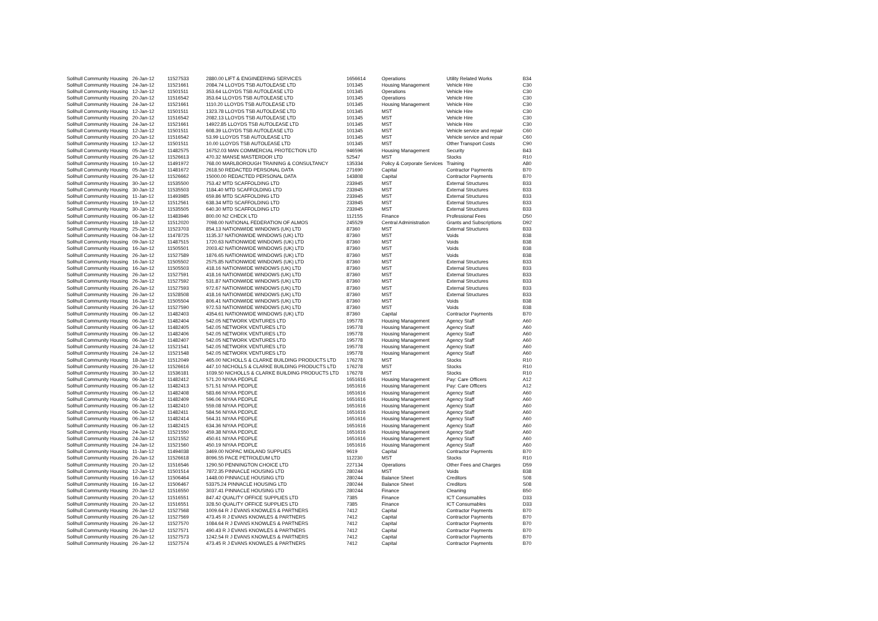| Solihull Community Housing | 26-Jan-12 | 11527533 | 2880.00 LIFT & ENGINEERING SERVICES | 1656614 | Operations | Utility Related Works | B34 |
| Solihull Community Housing | 24-Jan-12 | 11521661 | 2084.74 LLOYDS TSB AUTOLEASE LTD | 101345 | Housing Management | Vehicle Hire | C30 |
| Solihull Community Housing | 12-Jan-12 | 11501511 | 353.64 LLOYDS TSB AUTOLEASE LTD | 101345 | Operations | Vehicle Hire | C30 |
| Solihull Community Housing | 20-Jan-12 | 11516542 | 353.64 LLOYDS TSB AUTOLEASE LTD | 101345 | Operations | Vehicle Hire | C30 |
| Solihull Community Housing | 24-Jan-12 | 11521661 | 1110.20 LLOYDS TSB AUTOLEASE LTD | 101345 | Housing Management | Vehicle Hire | C30 |
| Solihull Community Housing | 12-Jan-12 | 11501511 | 1323.78 LLOYDS TSB AUTOLEASE LTD | 101345 | MST | Vehicle Hire | C30 |
| Solihull Community Housing | 20-Jan-12 | 11516542 | 2082.13 LLOYDS TSB AUTOLEASE LTD | 101345 | MST | Vehicle Hire | C30 |
| Solihull Community Housing | 24-Jan-12 | 11521661 | 14922.85 LLOYDS TSB AUTOLEASE LTD | 101345 | MST | Vehicle Hire | C30 |
| Solihull Community Housing | 12-Jan-12 | 11501511 | 608.39 LLOYDS TSB AUTOLEASE LTD | 101345 | MST | Vehicle service and repair | C60 |
| Solihull Community Housing | 20-Jan-12 | 11516542 | 53.99 LLOYDS TSB AUTOLEASE LTD | 101345 | MST | Vehicle service and repair | C60 |
| Solihull Community Housing | 12-Jan-12 | 11501511 | 10.00 LLOYDS TSB AUTOLEASE LTD | 101345 | MST | Other Transport Costs | C90 |
| Solihull Community Housing | 05-Jan-12 | 11482575 | 16752.03 MAN COMMERCIAL PROTECTION LTD | 946596 | Housing Management | Security | B43 |
| Solihull Community Housing | 26-Jan-12 | 11526613 | 470.32 MANSE MASTERDOR LTD | 52547 | MST | Stocks | R10 |
| Solihull Community Housing | 10-Jan-12 | 11491972 | 768.00 MARLBOROUGH TRAINING & CONSULTANCY | 135334 | Policy & Corporate Services | Training | A80 |
| Solihull Community Housing | 05-Jan-12 | 11481672 | 2618.50 REDACTED PERSONAL DATA | 271690 | Capital | Contractor Payments | B70 |
| Solihull Community Housing | 26-Jan-12 | 11526662 | 15000.00 REDACTED PERSONAL DATA | 143808 | Capital | Contractor Payments | B70 |
| Solihull Community Housing | 30-Jan-12 | 11535500 | 753.42 MTD SCAFFOLDING LTD | 233945 | MST | External Structures | B33 |
| Solihull Community Housing | 30-Jan-12 | 11535503 | 1184.40 MTD SCAFFOLDING LTD | 233945 | MST | External Structures | B33 |
| Solihull Community Housing | 11-Jan-12 | 11493985 | 659.86 MTD SCAFFOLDING LTD | 233945 | MST | External Structures | B33 |
| Solihull Community Housing | 19-Jan-12 | 11512561 | 638.34 MTD SCAFFOLDING LTD | 233945 | MST | External Structures | B33 |
| Solihull Community Housing | 30-Jan-12 | 11535505 | 640.30 MTD SCAFFOLDING LTD | 233945 | MST | External Structures | B33 |
| Solihull Community Housing | 06-Jan-12 | 11483946 | 800.00 N2 CHECK LTD | 112155 | Finance | Professional Fees | D50 |
| Solihull Community Housing | 18-Jan-12 | 11512020 | 7098.00 NATIONAL FEDERATION OF ALMOS | 245529 | Central Administration | Grants and Subscriptions | D92 |
| Solihull Community Housing | 25-Jan-12 | 11523703 | 854.13 NATIONWIDE WINDOWS (UK) LTD | 87360 | MST | External Structures | B33 |
| Solihull Community Housing | 04-Jan-12 | 11478725 | 1135.37 NATIONWIDE WINDOWS (UK) LTD | 87360 | MST | Voids | B38 |
| Solihull Community Housing | 09-Jan-12 | 11487515 | 1720.63 NATIONWIDE WINDOWS (UK) LTD | 87360 | MST | Voids | B38 |
| Solihull Community Housing | 16-Jan-12 | 11505501 | 2003.42 NATIONWIDE WINDOWS (UK) LTD | 87360 | MST | Voids | B38 |
| Solihull Community Housing | 26-Jan-12 | 11527589 | 1876.65 NATIONWIDE WINDOWS (UK) LTD | 87360 | MST | Voids | B38 |
| Solihull Community Housing | 16-Jan-12 | 11505502 | 2575.85 NATIONWIDE WINDOWS (UK) LTD | 87360 | MST | External Structures | B33 |
| Solihull Community Housing | 16-Jan-12 | 11505503 | 418.16 NATIONWIDE WINDOWS (UK) LTD | 87360 | MST | External Structures | B33 |
| Solihull Community Housing | 26-Jan-12 | 11527591 | 418.16 NATIONWIDE WINDOWS (UK) LTD | 87360 | MST | External Structures | B33 |
| Solihull Community Housing | 26-Jan-12 | 11527592 | 531.87 NATIONWIDE WINDOWS (UK) LTD | 87360 | MST | External Structures | B33 |
| Solihull Community Housing | 26-Jan-12 | 11527593 | 972.67 NATIONWIDE WINDOWS (UK) LTD | 87360 | MST | External Structures | B33 |
| Solihull Community Housing | 26-Jan-12 | 11528508 | 418.16 NATIONWIDE WINDOWS (UK) LTD | 87360 | MST | External Structures | B33 |
| Solihull Community Housing | 16-Jan-12 | 11505504 | 806.41 NATIONWIDE WINDOWS (UK) LTD | 87360 | MST | Voids | B38 |
| Solihull Community Housing | 26-Jan-12 | 11527590 | 972.53 NATIONWIDE WINDOWS (UK) LTD | 87360 | MST | Voids | B38 |
| Solihull Community Housing | 06-Jan-12 | 11482403 | 4354.61 NATIONWIDE WINDOWS (UK) LTD | 87360 | Capital | Contractor Payments | B70 |
| Solihull Community Housing | 06-Jan-12 | 11482404 | 542.05 NETWORK VENTURES LTD | 195778 | Housing Management | Agency Staff | A60 |
| Solihull Community Housing | 06-Jan-12 | 11482405 | 542.05 NETWORK VENTURES LTD | 195778 | Housing Management | Agency Staff | A60 |
| Solihull Community Housing | 06-Jan-12 | 11482406 | 542.05 NETWORK VENTURES LTD | 195778 | Housing Management | Agency Staff | A60 |
| Solihull Community Housing | 06-Jan-12 | 11482407 | 542.05 NETWORK VENTURES LTD | 195778 | Housing Management | Agency Staff | A60 |
| Solihull Community Housing | 24-Jan-12 | 11521541 | 542.05 NETWORK VENTURES LTD | 195778 | Housing Management | Agency Staff | A60 |
| Solihull Community Housing | 24-Jan-12 | 11521548 | 542.05 NETWORK VENTURES LTD | 195778 | Housing Management | Agency Staff | A60 |
| Solihull Community Housing | 18-Jan-12 | 11512049 | 465.00 NICHOLLS & CLARKE BUILDING PRODUCTS LTD | 176278 | MST | Stocks | R10 |
| Solihull Community Housing | 26-Jan-12 | 11526616 | 447.10 NICHOLLS & CLARKE BUILDING PRODUCTS LTD | 176278 | MST | Stocks | R10 |
| Solihull Community Housing | 30-Jan-12 | 11536181 | 1039.50 NICHOLLS & CLARKE BUILDING PRODUCTS LTD | 176278 | MST | Stocks | R10 |
| Solihull Community Housing | 06-Jan-12 | 11482412 | 571.20 NIYAA PEOPLE | 1651616 | Housing Management | Pay: Care Officers | A12 |
| Solihull Community Housing | 06-Jan-12 | 11482413 | 571.51 NIYAA PEOPLE | 1651616 | Housing Management | Pay: Care Officers | A12 |
| Solihull Community Housing | 06-Jan-12 | 11482408 | 583.66 NIYAA PEOPLE | 1651616 | Housing Management | Agency Staff | A60 |
| Solihull Community Housing | 06-Jan-12 | 11482409 | 596.06 NIYAA PEOPLE | 1651616 | Housing Management | Agency Staff | A60 |
| Solihull Community Housing | 06-Jan-12 | 11482410 | 559.08 NIYAA PEOPLE | 1651616 | Housing Management | Agency Staff | A60 |
| Solihull Community Housing | 06-Jan-12 | 11482411 | 584.56 NIYAA PEOPLE | 1651616 | Housing Management | Agency Staff | A60 |
| Solihull Community Housing | 06-Jan-12 | 11482414 | 564.31 NIYAA PEOPLE | 1651616 | Housing Management | Agency Staff | A60 |
| Solihull Community Housing | 06-Jan-12 | 11482415 | 634.36 NIYAA PEOPLE | 1651616 | Housing Management | Agency Staff | A60 |
| Solihull Community Housing | 24-Jan-12 | 11521550 | 459.38 NIYAA PEOPLE | 1651616 | Housing Management | Agency Staff | A60 |
| Solihull Community Housing | 24-Jan-12 | 11521552 | 450.61 NIYAA PEOPLE | 1651616 | Housing Management | Agency Staff | A60 |
| Solihull Community Housing | 24-Jan-12 | 11521560 | 450.19 NIYAA PEOPLE | 1651616 | Housing Management | Agency Staff | A60 |
| Solihull Community Housing | 11-Jan-12 | 11494038 | 3469.00 NOPAC MIDLAND SUPPLIES | 9619 | Capital | Contractor Payments | B70 |
| Solihull Community Housing | 26-Jan-12 | 11526618 | 8096.55 PACE PETROLEUM LTD | 112230 | MST | Stocks | R10 |
| Solihull Community Housing | 20-Jan-12 | 11516546 | 1290.50 PENNINGTON CHOICE LTD | 227134 | Operations | Other Fees and Charges | D59 |
| Solihull Community Housing | 12-Jan-12 | 11501514 | 7872.35 PINNACLE HOUSING LTD | 280244 | MST | Voids | B38 |
| Solihull Community Housing | 16-Jan-12 | 11506464 | 1448.00 PINNACLE HOUSING LTD | 280244 | Balance Sheet | Creditors | S08 |
| Solihull Community Housing | 16-Jan-12 | 11506467 | 53375.24 PINNACLE HOUSING LTD | 280244 | Balance Sheet | Creditors | S08 |
| Solihull Community Housing | 20-Jan-12 | 11516550 | 3037.41 PINNACLE HOUSING LTD | 280244 | Finance | Cleaning | B50 |
| Solihull Community Housing | 20-Jan-12 | 11516551 | 847.42 QUALITY OFFICE SUPPLIES LTD | 7385 | Finance | ICT Consumables | D33 |
| Solihull Community Housing | 20-Jan-12 | 11516551 | 328.50 QUALITY OFFICE SUPPLIES LTD | 7385 | Finance | ICT Consumables | D33 |
| Solihull Community Housing | 26-Jan-12 | 11527568 | 1009.64 R J EVANS KNOWLES & PARTNERS | 7412 | Capital | Contractor Payments | B70 |
| Solihull Community Housing | 26-Jan-12 | 11527569 | 473.45 R J EVANS KNOWLES & PARTNERS | 7412 | Capital | Contractor Payments | B70 |
| Solihull Community Housing | 26-Jan-12 | 11527570 | 1084.64 R J EVANS KNOWLES & PARTNERS | 7412 | Capital | Contractor Payments | B70 |
| Solihull Community Housing | 26-Jan-12 | 11527571 | 490.43 R J EVANS KNOWLES & PARTNERS | 7412 | Capital | Contractor Payments | B70 |
| Solihull Community Housing | 26-Jan-12 | 11527573 | 1242.54 R J EVANS KNOWLES & PARTNERS | 7412 | Capital | Contractor Payments | B70 |
| Solihull Community Housing | 26-Jan-12 | 11527574 | 473.45 R J EVANS KNOWLES & PARTNERS | 7412 | Capital | Contractor Payments | B70 |